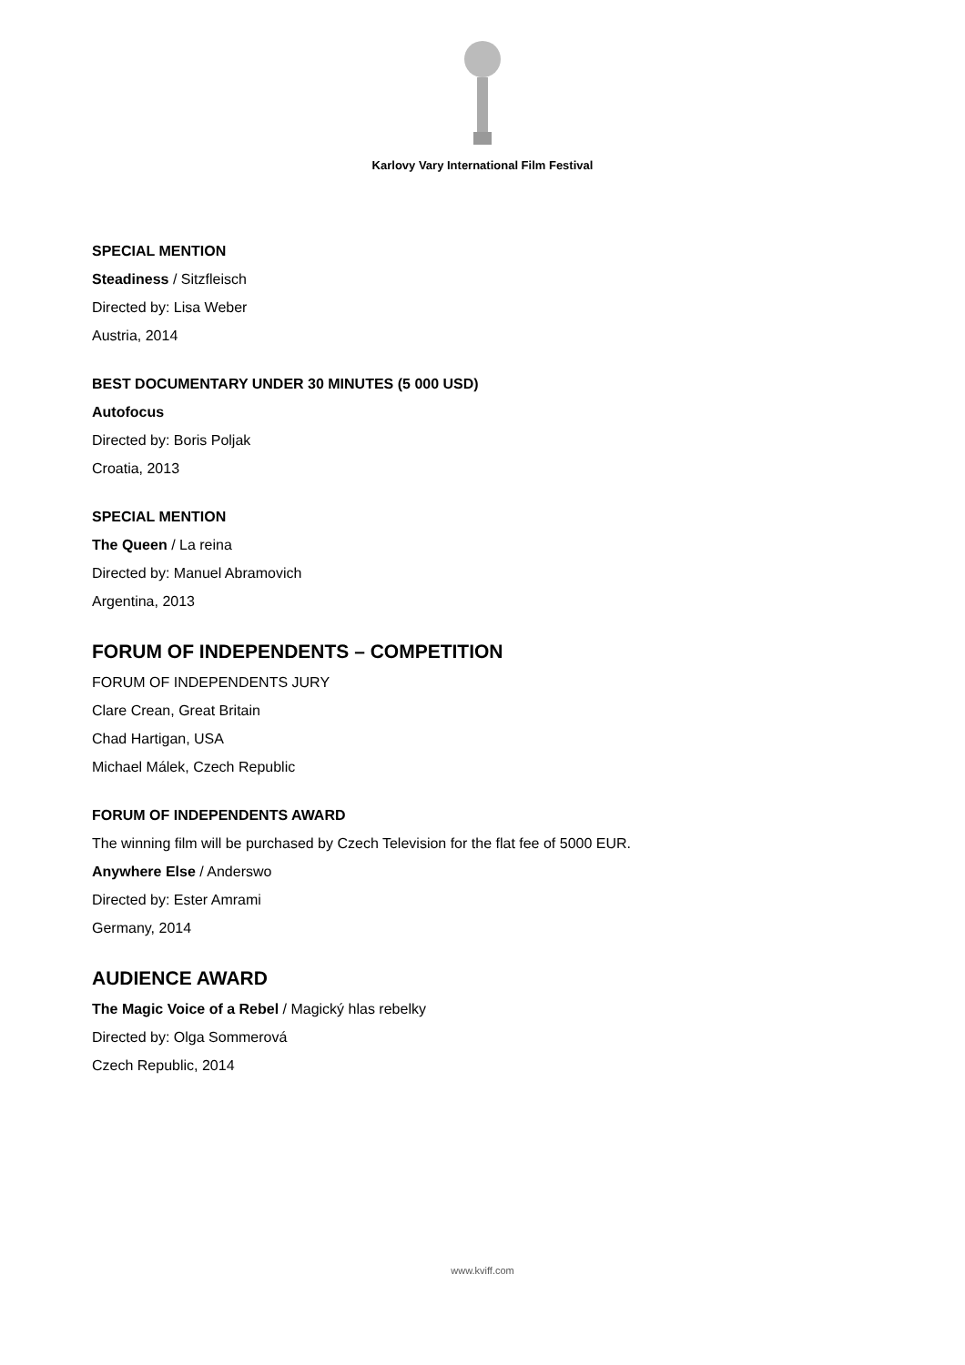Karlovy Vary International Film Festival
SPECIAL MENTION
Steadiness / Sitzfleisch
Directed by: Lisa Weber
Austria, 2014
BEST DOCUMENTARY UNDER 30 MINUTES (5 000 USD)
Autofocus
Directed by: Boris Poljak
Croatia, 2013
SPECIAL MENTION
The Queen / La reina
Directed by: Manuel Abramovich
Argentina, 2013
FORUM OF INDEPENDENTS – COMPETITION
FORUM OF INDEPENDENTS JURY
Clare Crean, Great Britain
Chad Hartigan, USA
Michael Málek, Czech Republic
FORUM OF INDEPENDENTS AWARD
The winning film will be purchased by Czech Television for the flat fee of 5000 EUR.
Anywhere Else / Anderswo
Directed by: Ester Amrami
Germany, 2014
AUDIENCE AWARD
The Magic Voice of a Rebel / Magický hlas rebelky
Directed by: Olga Sommerová
Czech Republic, 2014
www.kviff.com